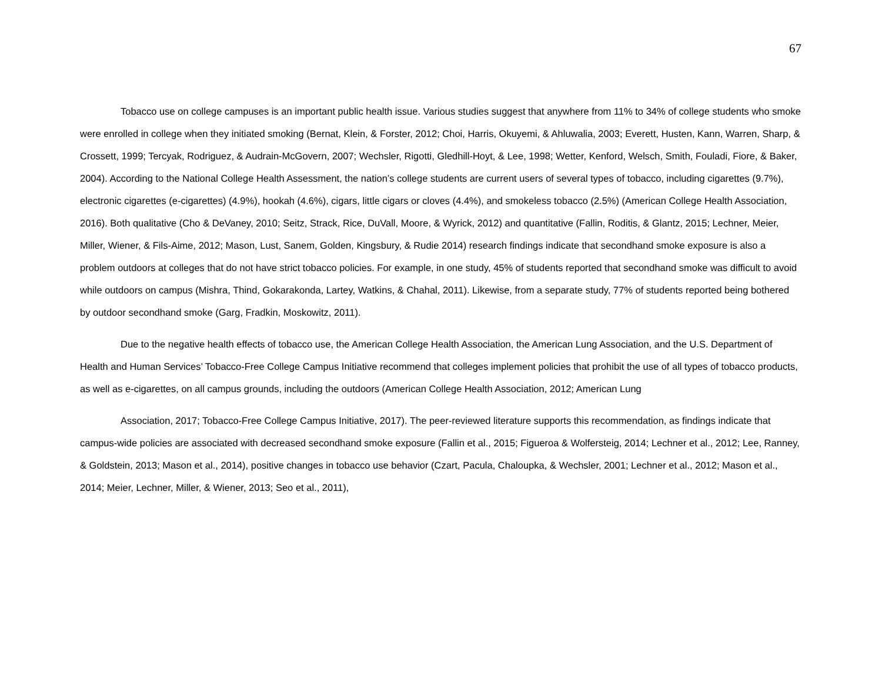67
Tobacco use on college campuses is an important public health issue. Various studies suggest that anywhere from 11% to 34% of college students who smoke were enrolled in college when they initiated smoking (Bernat, Klein, & Forster, 2012; Choi, Harris, Okuyemi, & Ahluwalia, 2003; Everett, Husten, Kann, Warren, Sharp, & Crossett, 1999; Tercyak, Rodriguez, & Audrain-McGovern, 2007; Wechsler, Rigotti, Gledhill-Hoyt, & Lee, 1998; Wetter, Kenford, Welsch, Smith, Fouladi, Fiore, & Baker, 2004). According to the National College Health Assessment, the nation’s college students are current users of several types of tobacco, including cigarettes (9.7%), electronic cigarettes (e-cigarettes) (4.9%), hookah (4.6%), cigars, little cigars or cloves (4.4%), and smokeless tobacco (2.5%) (American College Health Association, 2016). Both qualitative (Cho & DeVaney, 2010; Seitz, Strack, Rice, DuVall, Moore, & Wyrick, 2012) and quantitative (Fallin, Roditis, & Glantz, 2015; Lechner, Meier, Miller, Wiener, & Fils-Aime, 2012; Mason, Lust, Sanem, Golden, Kingsbury, & Rudie 2014) research findings indicate that secondhand smoke exposure is also a problem outdoors at colleges that do not have strict tobacco policies. For example, in one study, 45% of students reported that secondhand smoke was difficult to avoid while outdoors on campus (Mishra, Thind, Gokarakonda, Lartey, Watkins, & Chahal, 2011). Likewise, from a separate study, 77% of students reported being bothered by outdoor secondhand smoke (Garg, Fradkin, Moskowitz, 2011).
Due to the negative health effects of tobacco use, the American College Health Association, the American Lung Association, and the U.S. Department of Health and Human Services’ Tobacco-Free College Campus Initiative recommend that colleges implement policies that prohibit the use of all types of tobacco products, as well as e-cigarettes, on all campus grounds, including the outdoors (American College Health Association, 2012; American Lung
Association, 2017; Tobacco-Free College Campus Initiative, 2017). The peer-reviewed literature supports this recommendation, as findings indicate that campus-wide policies are associated with decreased secondhand smoke exposure (Fallin et al., 2015; Figueroa & Wolfersteig, 2014; Lechner et al., 2012; Lee, Ranney, & Goldstein, 2013; Mason et al., 2014), positive changes in tobacco use behavior (Czart, Pacula, Chaloupka, & Wechsler, 2001; Lechner et al., 2012; Mason et al., 2014; Meier, Lechner, Miller, & Wiener, 2013; Seo et al., 2011),